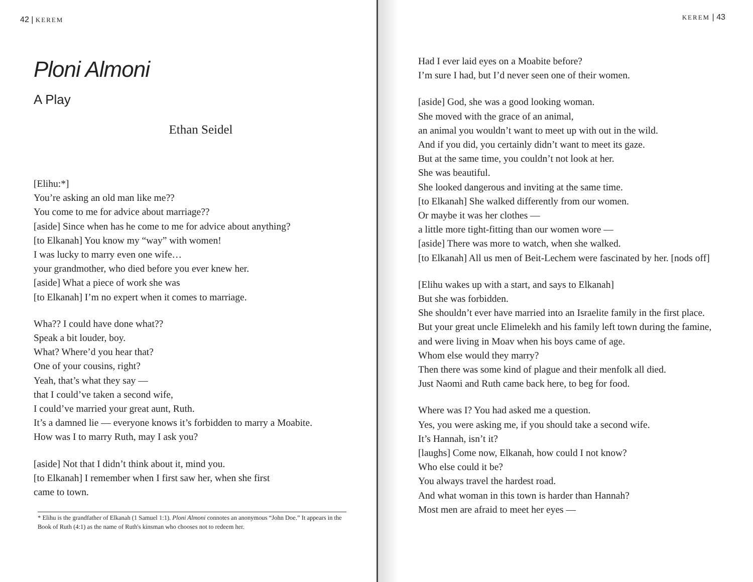42 | KEREM
Ploni Almoni
A Play
Ethan Seidel
[Elihu:*]
You’re asking an old man like me??
You come to me for advice about marriage??
[aside] Since when has he come to me for advice about anything?
[to Elkanah] You know my “way” with women!
I was lucky to marry even one wife…
your grandmother, who died before you ever knew her.
[aside] What a piece of work she was
[to Elkanah] I’m no expert when it comes to marriage.
Wha?? I could have done what??
Speak a bit louder, boy.
What? Where’d you hear that?
One of your cousins, right?
Yeah, that’s what they say —
that I could’ve taken a second wife,
I could’ve married your great aunt, Ruth.
It’s a damned lie — everyone knows it’s forbidden to marry a Moabite.
How was I to marry Ruth, may I ask you?
[aside] Not that I didn’t think about it, mind you.
[to Elkanah] I remember when I first saw her, when she first
came to town.
* Elihu is the grandfather of Elkanah (1 Samuel 1:1). Ploni Almoni connotes an anonymous “John Doe.” It appears in the Book of Ruth (4:1) as the name of Ruth's kinsman who chooses not to redeem her.
KEREM | 43
Had I ever laid eyes on a Moabite before?
I’m sure I had, but I’d never seen one of their women.
[aside] God, she was a good looking woman.
She moved with the grace of an animal,
an animal you wouldn’t want to meet up with out in the wild.
And if you did, you certainly didn’t want to meet its gaze.
But at the same time, you couldn’t not look at her.
She was beautiful.
She looked dangerous and inviting at the same time.
[to Elkanah] She walked differently from our women.
Or maybe it was her clothes —
a little more tight-fitting than our women wore —
[aside] There was more to watch, when she walked.
[to Elkanah] All us men of Beit-Lechem were fascinated by her. [nods off]
[Elihu wakes up with a start, and says to Elkanah]
But she was forbidden.
She shouldn’t ever have married into an Israelite family in the first place.
But your great uncle Elimelekh and his family left town during the famine,
and were living in Moav when his boys came of age.
Whom else would they marry?
Then there was some kind of plague and their menfolk all died.
Just Naomi and Ruth came back here, to beg for food.
Where was I? You had asked me a question.
Yes, you were asking me, if you should take a second wife.
It’s Hannah, isn’t it?
[laughs] Come now, Elkanah, how could I not know?
Who else could it be?
You always travel the hardest road.
And what woman in this town is harder than Hannah?
Most men are afraid to meet her eyes —